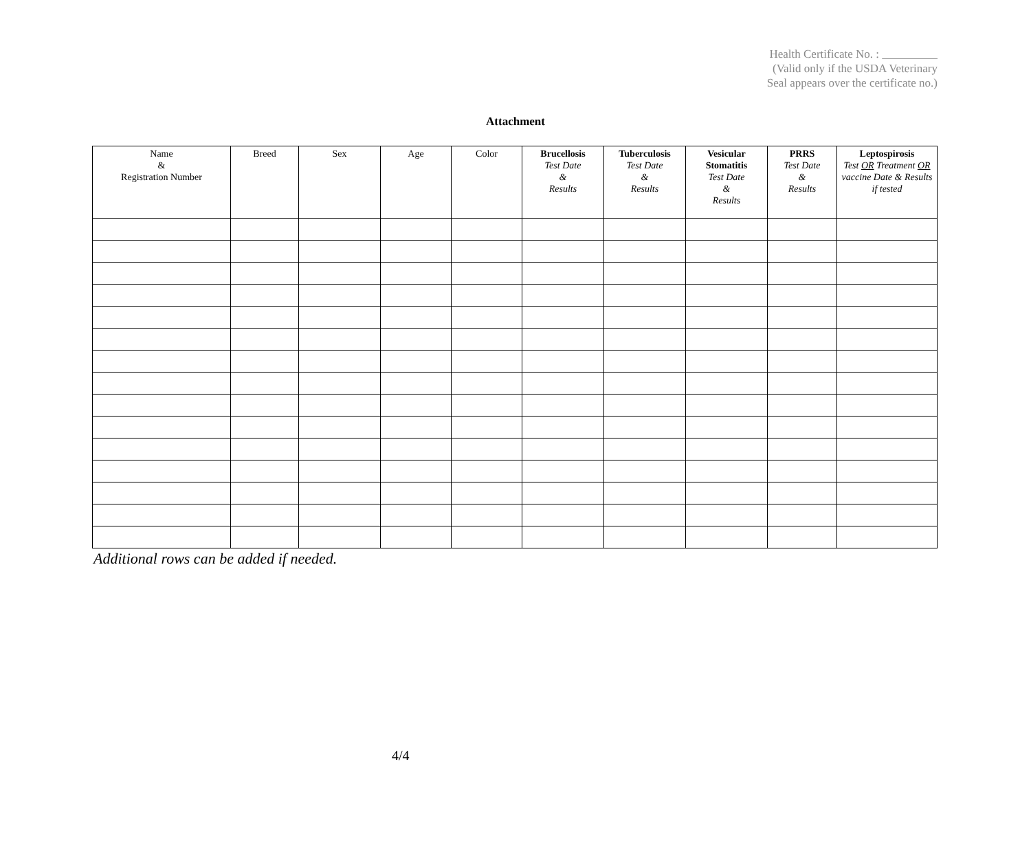Health Certificate No. :
(Valid only if the USDA Veterinary
Seal appears over the certificate no.)
Attachment
| Name & Registration Number | Breed | Sex | Age | Color | Brucellosis Test Date & Results | Tuberculosis Test Date & Results | Vesicular Stomatitis Test Date & Results | PRRS Test Date & Results | Leptospirosis Test OR Treatment OR vaccine Date & Results if tested |
| --- | --- | --- | --- | --- | --- | --- | --- | --- | --- |
Additional rows can be added if needed.
4/4